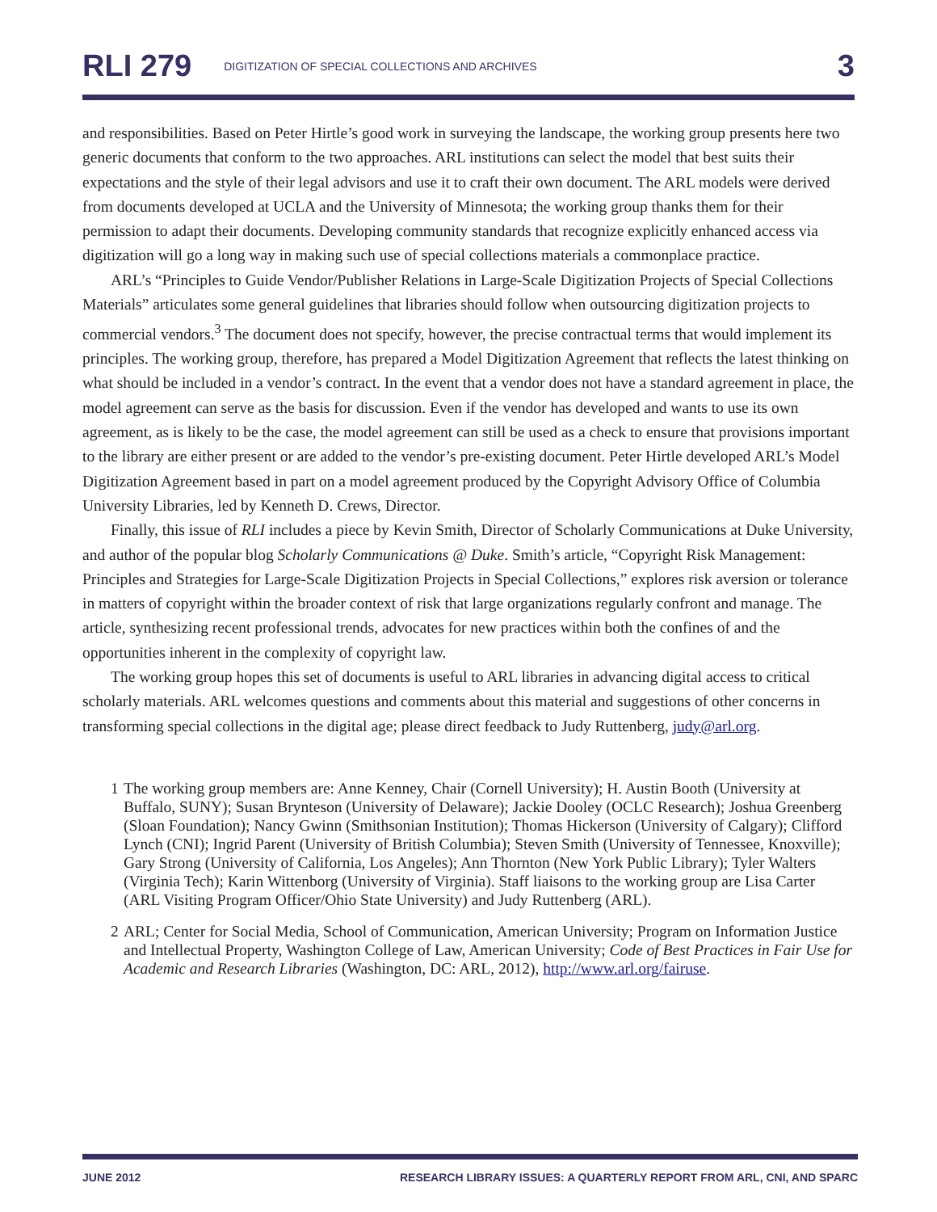RLI 279 DIGITIZATION OF SPECIAL COLLECTIONS AND ARCHIVES 3
and responsibilities. Based on Peter Hirtle’s good work in surveying the landscape, the working group presents here two generic documents that conform to the two approaches. ARL institutions can select the model that best suits their expectations and the style of their legal advisors and use it to craft their own document. The ARL models were derived from documents developed at UCLA and the University of Minnesota; the working group thanks them for their permission to adapt their documents. Developing community standards that recognize explicitly enhanced access via digitization will go a long way in making such use of special collections materials a commonplace practice.
ARL’s “Principles to Guide Vendor/Publisher Relations in Large-Scale Digitization Projects of Special Collections Materials” articulates some general guidelines that libraries should follow when outsourcing digitization projects to commercial vendors.<sup>3</sup> The document does not specify, however, the precise contractual terms that would implement its principles. The working group, therefore, has prepared a Model Digitization Agreement that reflects the latest thinking on what should be included in a vendor’s contract. In the event that a vendor does not have a standard agreement in place, the model agreement can serve as the basis for discussion. Even if the vendor has developed and wants to use its own agreement, as is likely to be the case, the model agreement can still be used as a check to ensure that provisions important to the library are either present or are added to the vendor’s pre-existing document. Peter Hirtle developed ARL’s Model Digitization Agreement based in part on a model agreement produced by the Copyright Advisory Office of Columbia University Libraries, led by Kenneth D. Crews, Director.
Finally, this issue of RLI includes a piece by Kevin Smith, Director of Scholarly Communications at Duke University, and author of the popular blog Scholarly Communications @ Duke. Smith’s article, “Copyright Risk Management: Principles and Strategies for Large-Scale Digitization Projects in Special Collections,” explores risk aversion or tolerance in matters of copyright within the broader context of risk that large organizations regularly confront and manage. The article, synthesizing recent professional trends, advocates for new practices within both the confines of and the opportunities inherent in the complexity of copyright law.
The working group hopes this set of documents is useful to ARL libraries in advancing digital access to critical scholarly materials. ARL welcomes questions and comments about this material and suggestions of other concerns in transforming special collections in the digital age; please direct feedback to Judy Ruttenberg, judy@arl.org.
1 The working group members are: Anne Kenney, Chair (Cornell University); H. Austin Booth (University at Buffalo, SUNY); Susan Brynteson (University of Delaware); Jackie Dooley (OCLC Research); Joshua Greenberg (Sloan Foundation); Nancy Gwinn (Smithsonian Institution); Thomas Hickerson (University of Calgary); Clifford Lynch (CNI); Ingrid Parent (University of British Columbia); Steven Smith (University of Tennessee, Knoxville); Gary Strong (University of California, Los Angeles); Ann Thornton (New York Public Library); Tyler Walters (Virginia Tech); Karin Wittenborg (University of Virginia). Staff liaisons to the working group are Lisa Carter (ARL Visiting Program Officer/Ohio State University) and Judy Ruttenberg (ARL).
2 ARL; Center for Social Media, School of Communication, American University; Program on Information Justice and Intellectual Property, Washington College of Law, American University; Code of Best Practices in Fair Use for Academic and Research Libraries (Washington, DC: ARL, 2012), http://www.arl.org/fairuse.
JUNE 2012 RESEARCH LIBRARY ISSUES: A QUARTERLY REPORT FROM ARL, CNI, AND SPARC